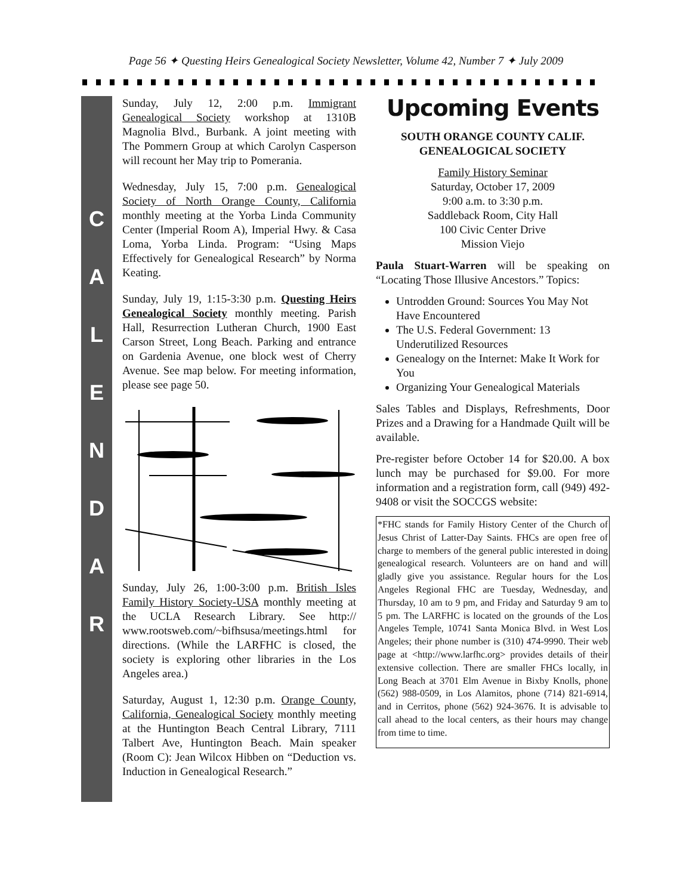Page 56 ✦ Questing Heirs Genealogical Society Newsletter, Volume 42, Number 7 ✦ July 2009
C
A
L
E
N
D
A
R
Sunday, July 12, 2:00 p.m. Immigrant Genealogical Society workshop at 1310B Magnolia Blvd., Burbank. A joint meeting with The Pommern Group at which Carolyn Casperson will recount her May trip to Pomerania.
Wednesday, July 15, 7:00 p.m. Genealogical Society of North Orange County, California monthly meeting at the Yorba Linda Community Center (Imperial Room A), Imperial Hwy. & Casa Loma, Yorba Linda. Program: “Using Maps Effectively for Genealogical Research” by Norma Keating.
Sunday, July 19, 1:15-3:30 p.m. Questing Heirs Genealogical Society monthly meeting. Parish Hall, Resurrection Lutheran Church, 1900 East Carson Street, Long Beach. Parking and entrance on Gardenia Avenue, one block west of Cherry Avenue. See map below. For meeting information, please see page 50.
Sunday, July 26, 1:00-3:00 p.m. British Isles Family History Society-USA monthly meeting at the UCLA Research Library. See http:// www.rootsweb.com/~bifhsusa/meetings.html for directions. (While the LARFHC is closed, the society is exploring other libraries in the Los Angeles area.)
Saturday, August 1, 12:30 p.m. Orange County, California, Genealogical Society monthly meeting at the Huntington Beach Central Library, 7111 Talbert Ave, Huntington Beach. Main speaker (Room C): Jean Wilcox Hibben on “Deduction vs. Induction in Genealogical Research.”
Upcoming Events
SOUTH ORANGE COUNTY CALIF.
GENEALOGICAL SOCIETY
Family History Seminar
Saturday, October 17, 2009
9:00 a.m. to 3:30 p.m.
Saddleback Room, City Hall
100 Civic Center Drive
Mission Viejo
Paula Stuart-Warren will be speaking on “Locating Those Illusive Ancestors.” Topics:
Untrodden Ground: Sources You May Not Have Encountered
The U.S. Federal Government: 13 Underutilized Resources
Genealogy on the Internet: Make It Work for You
Organizing Your Genealogical Materials
Sales Tables and Displays, Refreshments, Door Prizes and a Drawing for a Handmade Quilt will be available.
Pre-register before October 14 for $20.00. A box lunch may be purchased for $9.00. For more information and a registration form, call (949) 492-9408 or visit the SOCCGS website:
*FHC stands for Family History Center of the Church of Jesus Christ of Latter-Day Saints. FHCs are open free of charge to members of the general public interested in doing genealogical research. Volunteers are on hand and will gladly give you assistance. Regular hours for the Los Angeles Regional FHC are Tuesday, Wednesday, and Thursday, 10 am to 9 pm, and Friday and Saturday 9 am to 5 pm. The LARFHC is located on the grounds of the Los Angeles Temple, 10741 Santa Monica Blvd. in West Los Angeles; their phone number is (310) 474-9990. Their web page at <http://www.larfhc.org> provides details of their extensive collection. There are smaller FHCs locally, in Long Beach at 3701 Elm Avenue in Bixby Knolls, phone (562) 988-0509, in Los Alamitos, phone (714) 821-6914, and in Cerritos, phone (562) 924-3676. It is advisable to call ahead to the local centers, as their hours may change from time to time.